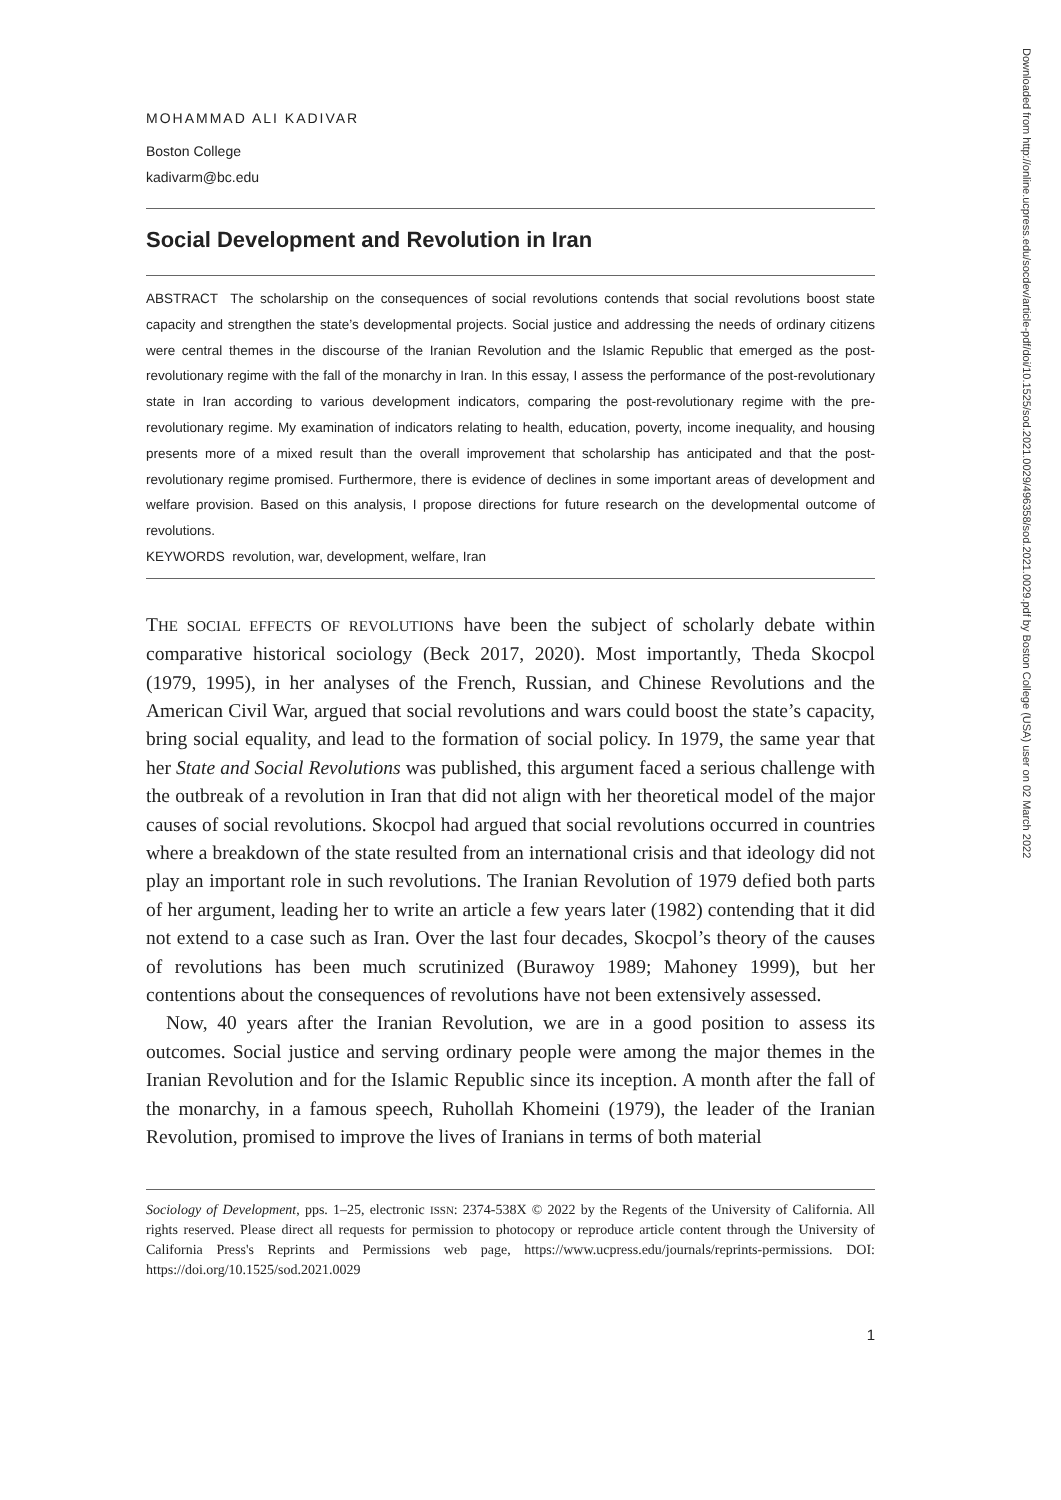MOHAMMAD ALI KADIVAR
Boston College
kadivarm@bc.edu
Social Development and Revolution in Iran
ABSTRACT The scholarship on the consequences of social revolutions contends that social revolutions boost state capacity and strengthen the state’s developmental projects. Social justice and addressing the needs of ordinary citizens were central themes in the discourse of the Iranian Revolution and the Islamic Republic that emerged as the post-revolutionary regime with the fall of the monarchy in Iran. In this essay, I assess the performance of the post-revolutionary state in Iran according to various development indicators, comparing the post-revolutionary regime with the pre-revolutionary regime. My examination of indicators relating to health, education, poverty, income inequality, and housing presents more of a mixed result than the overall improvement that scholarship has anticipated and that the post-revolutionary regime promised. Furthermore, there is evidence of declines in some important areas of development and welfare provision. Based on this analysis, I propose directions for future research on the developmental outcome of revolutions.
KEYWORDS revolution, war, development, welfare, Iran
THE SOCIAL EFFECTS OF REVOLUTIONS have been the subject of scholarly debate within comparative historical sociology (Beck 2017, 2020). Most importantly, Theda Skocpol (1979, 1995), in her analyses of the French, Russian, and Chinese Revolutions and the American Civil War, argued that social revolutions and wars could boost the state’s capacity, bring social equality, and lead to the formation of social policy. In 1979, the same year that her State and Social Revolutions was published, this argument faced a serious challenge with the outbreak of a revolution in Iran that did not align with her theoretical model of the major causes of social revolutions. Skocpol had argued that social revolutions occurred in countries where a breakdown of the state resulted from an international crisis and that ideology did not play an important role in such revolutions. The Iranian Revolution of 1979 defied both parts of her argument, leading her to write an article a few years later (1982) contending that it did not extend to a case such as Iran. Over the last four decades, Skocpol’s theory of the causes of revolutions has been much scrutinized (Burawoy 1989; Mahoney 1999), but her contentions about the consequences of revolutions have not been extensively assessed.
Now, 40 years after the Iranian Revolution, we are in a good position to assess its outcomes. Social justice and serving ordinary people were among the major themes in the Iranian Revolution and for the Islamic Republic since its inception. A month after the fall of the monarchy, in a famous speech, Ruhollah Khomeini (1979), the leader of the Iranian Revolution, promised to improve the lives of Iranians in terms of both material
Sociology of Development, pps. 1–25, electronic ISSN: 2374-538X © 2022 by the Regents of the University of California. All rights reserved. Please direct all requests for permission to photocopy or reproduce article content through the University of California Press's Reprints and Permissions web page, https://www.ucpress.edu/journals/reprints-permissions. DOI: https://doi.org/10.1525/sod.2021.0029
1
Downloaded from http://online.ucpress.edu/socdev/article-pdf/doi/10.1525/sod.2021.0029/496358/sod.2021.0029.pdf by Boston College (USA) user on 02 March 2022